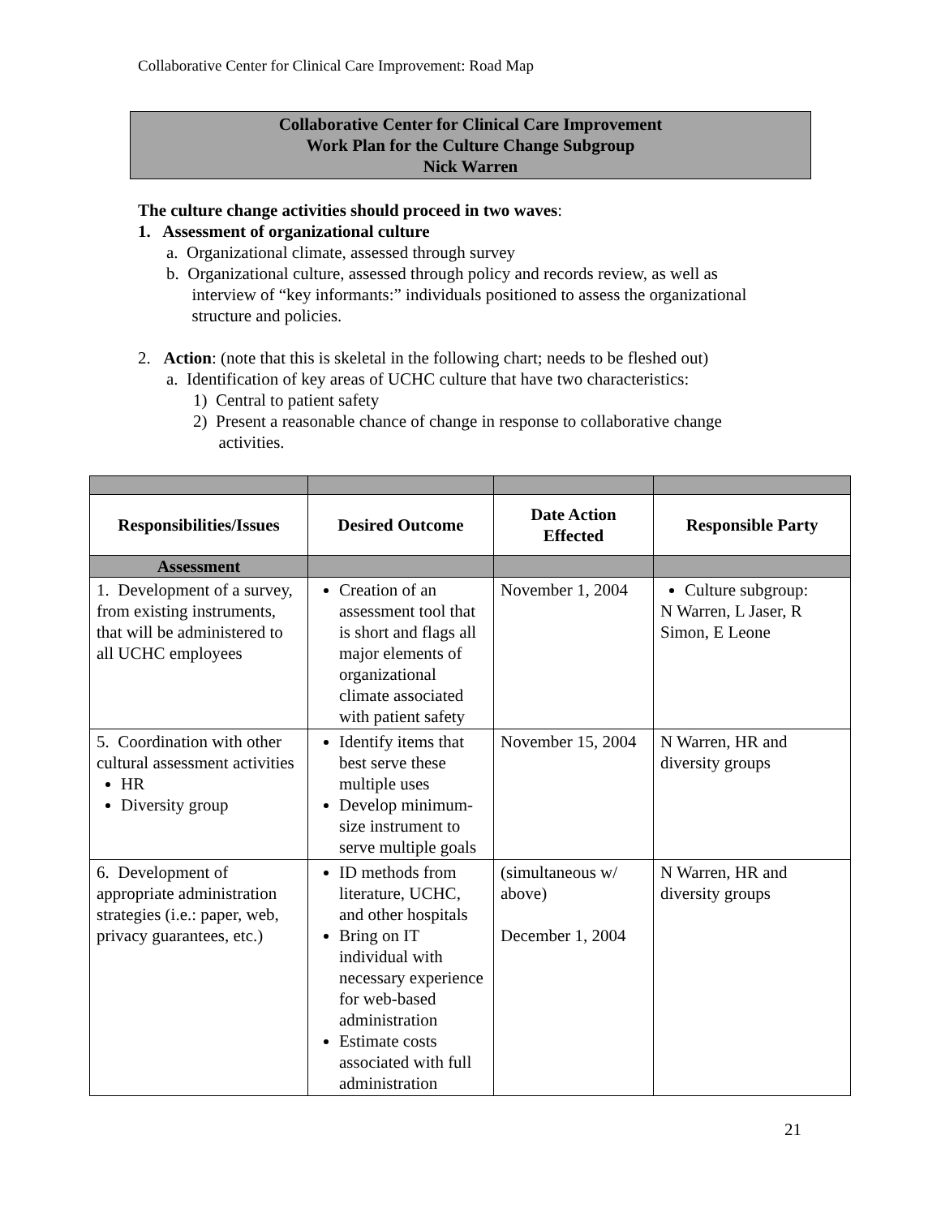Collaborative Center for Clinical Care Improvement: Road Map
Collaborative Center for Clinical Care Improvement
Work Plan for the Culture Change Subgroup
Nick Warren
The culture change activities should proceed in two waves:
1. Assessment of organizational culture
a. Organizational climate, assessed through survey
b. Organizational culture, assessed through policy and records review, as well as
interview of “key informants:” individuals positioned to assess the organizational
structure and policies.
2. Action: (note that this is skeletal in the following chart; needs to be fleshed out)
a. Identification of key areas of UCHC culture that have two characteristics:
1) Central to patient safety
2) Present a reasonable chance of change in response to collaborative change
activities.
| Responsibilities/Issues | Desired Outcome | Date Action Effected | Responsible Party |
| --- | --- | --- | --- |
| Assessment | | | |
| 1. Development of a survey, from existing instruments, that will be administered to all UCHC employees | Creation of an assessment tool that is short and flags all major elements of organizational climate associated with patient safety | November 1, 2004 | Culture subgroup: N Warren, L Jaser, R Simon, E Leone |
| 5. Coordination with other cultural assessment activities HR Diversity group | Identify items that best serve these multiple uses Develop minimum-size instrument to serve multiple goals | November 15, 2004 | N Warren, HR and diversity groups |
| 6. Development of appropriate administration strategies (i.e.: paper, web, privacy guarantees, etc.) | ID methods from literature, UCHC, and other hospitals Bring on IT individual with necessary experience for web-based administration Estimate costs associated with full administration | (simultaneous w/ above) December 1, 2004 | N Warren, HR and diversity groups |
21